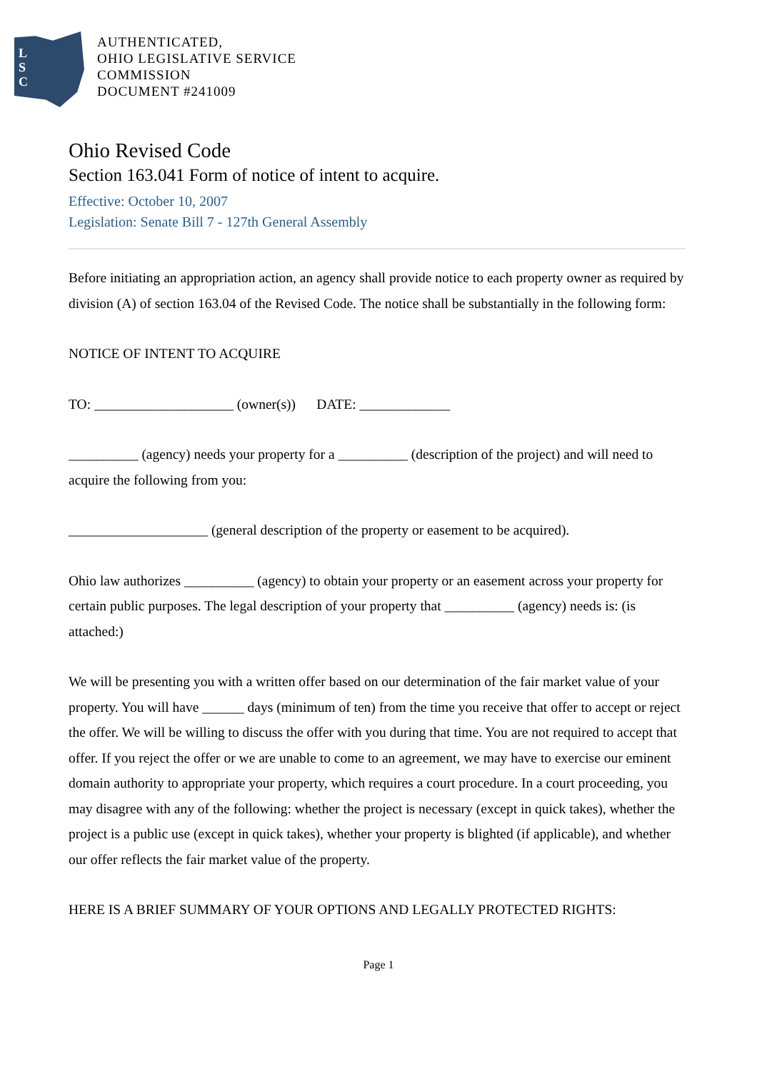L
S
C
AUTHENTICATED,
OHIO LEGISLATIVE SERVICE
COMMISSION
DOCUMENT #241009
Ohio Revised Code
Section 163.041 Form of notice of intent to acquire.
Effective: October 10, 2007
Legislation: Senate Bill 7 - 127th General Assembly
Before initiating an appropriation action, an agency shall provide notice to each property owner as required by division (A) of section 163.04 of the Revised Code. The notice shall be substantially in the following form:
NOTICE OF INTENT TO ACQUIRE
TO: ____________________ (owner(s)) DATE: _____________
__________ (agency) needs your property for a __________ (description of the project) and will need to acquire the following from you:
____________________ (general description of the property or easement to be acquired).
Ohio law authorizes __________ (agency) to obtain your property or an easement across your property for certain public purposes. The legal description of your property that __________ (agency) needs is: (is attached:)
We will be presenting you with a written offer based on our determination of the fair market value of your property. You will have ______ days (minimum of ten) from the time you receive that offer to accept or reject the offer. We will be willing to discuss the offer with you during that time. You are not required to accept that offer. If you reject the offer or we are unable to come to an agreement, we may have to exercise our eminent domain authority to appropriate your property, which requires a court procedure. In a court proceeding, you may disagree with any of the following: whether the project is necessary (except in quick takes), whether the project is a public use (except in quick takes), whether your property is blighted (if applicable), and whether our offer reflects the fair market value of the property.
HERE IS A BRIEF SUMMARY OF YOUR OPTIONS AND LEGALLY PROTECTED RIGHTS:
Page 1